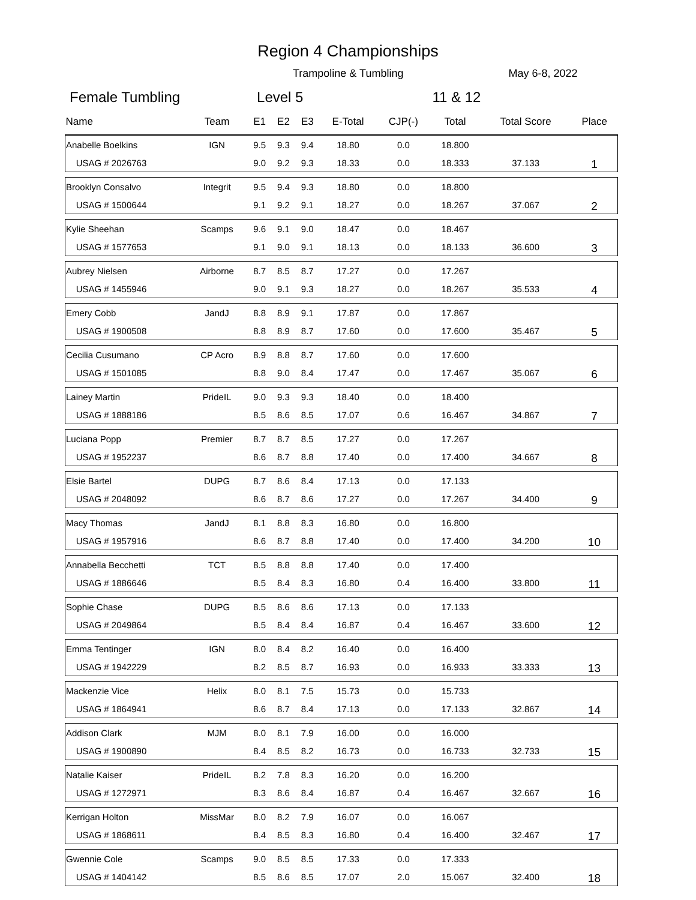Region 4 Championships
Trampoline & Tumbling May 6-8, 2022
Female Tumbling Level 5 11 & 12
| Name | Team | E1 | E2 | E3 | E-Total | CJP(-) | Total | Total Score | Place |
| --- | --- | --- | --- | --- | --- | --- | --- | --- | --- |
| Anabelle Boelkins | IGN | 9.5 | 9.3 | 9.4 | 18.80 | 0.0 | 18.800 | | 1 |
| USAG # 2026763 | | 9.0 | 9.2 | 9.3 | 18.33 | 0.0 | 18.333 | 37.133 | |
| Brooklyn Consalvo | Integrit | 9.5 | 9.4 | 9.3 | 18.80 | 0.0 | 18.800 | | 2 |
| USAG # 1500644 | | 9.1 | 9.2 | 9.1 | 18.27 | 0.0 | 18.267 | 37.067 | |
| Kylie Sheehan | Scamps | 9.6 | 9.1 | 9.0 | 18.47 | 0.0 | 18.467 | | 3 |
| USAG # 1577653 | | 9.1 | 9.0 | 9.1 | 18.13 | 0.0 | 18.133 | 36.600 | |
| Aubrey Nielsen | Airborne | 8.7 | 8.5 | 8.7 | 17.27 | 0.0 | 17.267 | | 4 |
| USAG # 1455946 | | 9.0 | 9.1 | 9.3 | 18.27 | 0.0 | 18.267 | 35.533 | |
| Emery Cobb | JandJ | 8.8 | 8.9 | 9.1 | 17.87 | 0.0 | 17.867 | | 5 |
| USAG # 1900508 | | 8.8 | 8.9 | 8.7 | 17.60 | 0.0 | 17.600 | 35.467 | |
| Cecilia Cusumano | CP Acro | 8.9 | 8.8 | 8.7 | 17.60 | 0.0 | 17.600 | | 6 |
| USAG # 1501085 | | 8.8 | 9.0 | 8.4 | 17.47 | 0.0 | 17.467 | 35.067 | |
| Lainey Martin | PrideIL | 9.0 | 9.3 | 9.3 | 18.40 | 0.0 | 18.400 | | 7 |
| USAG # 1888186 | | 8.5 | 8.6 | 8.5 | 17.07 | 0.6 | 16.467 | 34.867 | |
| Luciana Popp | Premier | 8.7 | 8.7 | 8.5 | 17.27 | 0.0 | 17.267 | | 8 |
| USAG # 1952237 | | 8.6 | 8.7 | 8.8 | 17.40 | 0.0 | 17.400 | 34.667 | |
| Elsie Bartel | DUPG | 8.7 | 8.6 | 8.4 | 17.13 | 0.0 | 17.133 | | 9 |
| USAG # 2048092 | | 8.6 | 8.7 | 8.6 | 17.27 | 0.0 | 17.267 | 34.400 | |
| Macy Thomas | JandJ | 8.1 | 8.8 | 8.3 | 16.80 | 0.0 | 16.800 | | 10 |
| USAG # 1957916 | | 8.6 | 8.7 | 8.8 | 17.40 | 0.0 | 17.400 | 34.200 | |
| Annabella Becchetti | TCT | 8.5 | 8.8 | 8.8 | 17.40 | 0.0 | 17.400 | | 11 |
| USAG # 1886646 | | 8.5 | 8.4 | 8.3 | 16.80 | 0.4 | 16.400 | 33.800 | |
| Sophie Chase | DUPG | 8.5 | 8.6 | 8.6 | 17.13 | 0.0 | 17.133 | | 12 |
| USAG # 2049864 | | 8.5 | 8.4 | 8.4 | 16.87 | 0.4 | 16.467 | 33.600 | |
| Emma Tentinger | IGN | 8.0 | 8.4 | 8.2 | 16.40 | 0.0 | 16.400 | | 13 |
| USAG # 1942229 | | 8.2 | 8.5 | 8.7 | 16.93 | 0.0 | 16.933 | 33.333 | |
| Mackenzie Vice | Helix | 8.0 | 8.1 | 7.5 | 15.73 | 0.0 | 15.733 | | 14 |
| USAG # 1864941 | | 8.6 | 8.7 | 8.4 | 17.13 | 0.0 | 17.133 | 32.867 | |
| Addison Clark | MJM | 8.0 | 8.1 | 7.9 | 16.00 | 0.0 | 16.000 | | 15 |
| USAG # 1900890 | | 8.4 | 8.5 | 8.2 | 16.73 | 0.0 | 16.733 | 32.733 | |
| Natalie Kaiser | PrideIL | 8.2 | 7.8 | 8.3 | 16.20 | 0.0 | 16.200 | | 16 |
| USAG # 1272971 | | 8.3 | 8.6 | 8.4 | 16.87 | 0.4 | 16.467 | 32.667 | |
| Kerrigan Holton | MissMar | 8.0 | 8.2 | 7.9 | 16.07 | 0.0 | 16.067 | | 17 |
| USAG # 1868611 | | 8.4 | 8.5 | 8.3 | 16.80 | 0.4 | 16.400 | 32.467 | |
| Gwennie Cole | Scamps | 9.0 | 8.5 | 8.5 | 17.33 | 0.0 | 17.333 | | 18 |
| USAG # 1404142 | | 8.5 | 8.6 | 8.5 | 17.07 | 2.0 | 15.067 | 32.400 | |